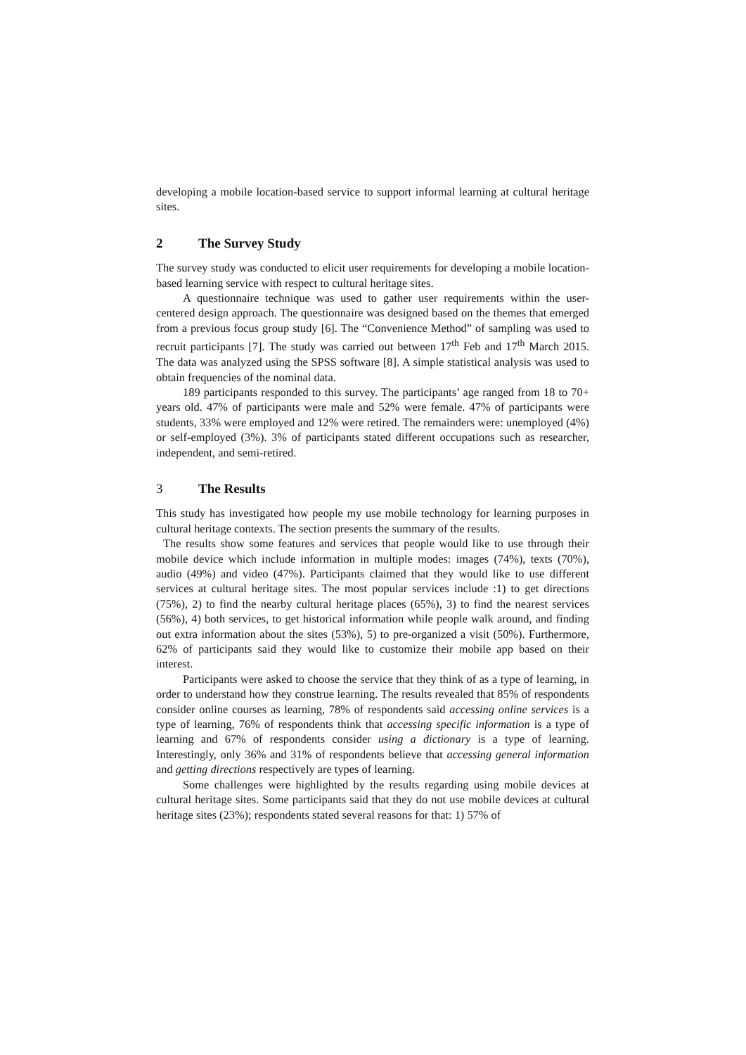developing a mobile location-based service to support informal learning at cultural heritage sites.
2 The Survey Study
The survey study was conducted to elicit user requirements for developing a mobile location-based learning service with respect to cultural heritage sites.
A questionnaire technique was used to gather user requirements within the user-centered design approach. The questionnaire was designed based on the themes that emerged from a previous focus group study [6]. The “Convenience Method” of sampling was used to recruit participants [7]. The study was carried out between 17<sup>th</sup> Feb and 17<sup>th</sup> March 2015. The data was analyzed using the SPSS software [8]. A simple statistical analysis was used to obtain frequencies of the nominal data.
189 participants responded to this survey. The participants’ age ranged from 18 to 70+ years old. 47% of participants were male and 52% were female. 47% of participants were students, 33% were employed and 12% were retired. The remainders were: unemployed (4%) or self-employed (3%). 3% of participants stated different occupations such as researcher, independent, and semi-retired.
3 The Results
This study has investigated how people my use mobile technology for learning purposes in cultural heritage contexts. The section presents the summary of the results.
The results show some features and services that people would like to use through their mobile device which include information in multiple modes: images (74%), texts (70%), audio (49%) and video (47%). Participants claimed that they would like to use different services at cultural heritage sites. The most popular services include :1) to get directions (75%), 2) to find the nearby cultural heritage places (65%), 3) to find the nearest services (56%), 4) both services, to get historical information while people walk around, and finding out extra information about the sites (53%), 5) to pre-organized a visit (50%). Furthermore, 62% of participants said they would like to customize their mobile app based on their interest.
Participants were asked to choose the service that they think of as a type of learning, in order to understand how they construe learning. The results revealed that 85% of respondents consider online courses as learning, 78% of respondents said accessing online services is a type of learning, 76% of respondents think that accessing specific information is a type of learning and 67% of respondents consider using a dictionary is a type of learning. Interestingly, only 36% and 31% of respondents believe that accessing general information and getting directions respectively are types of learning.
Some challenges were highlighted by the results regarding using mobile devices at cultural heritage sites. Some participants said that they do not use mobile devices at cultural heritage sites (23%); respondents stated several reasons for that: 1) 57% of